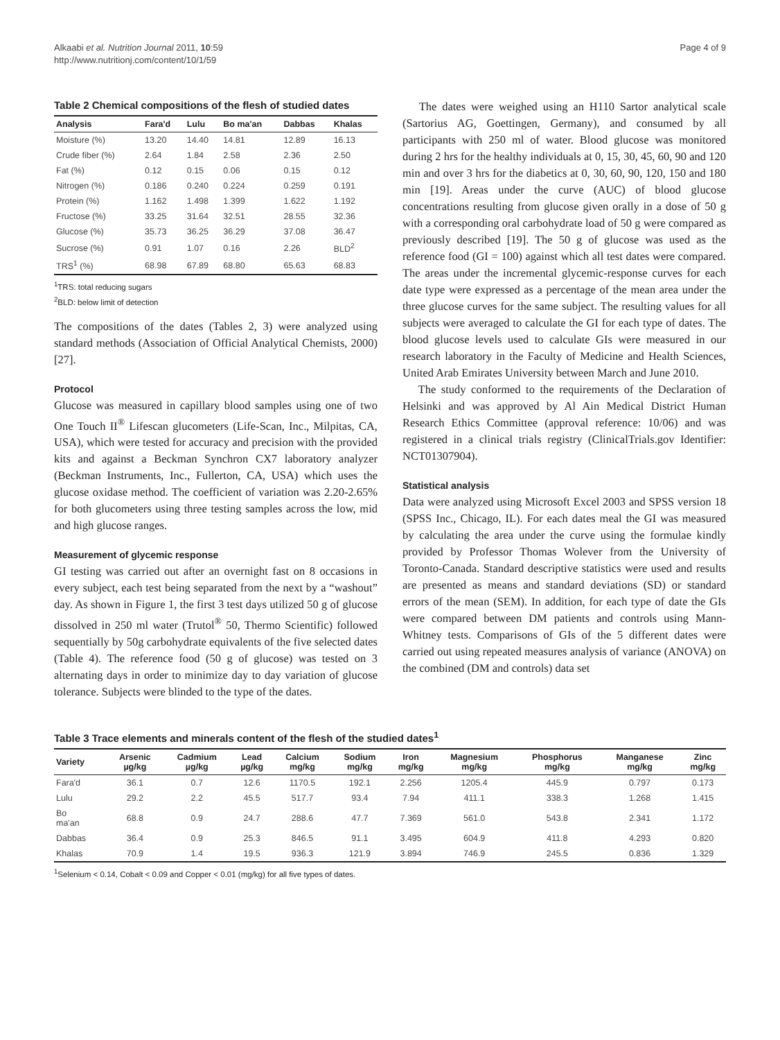Alkaabi et al. Nutrition Journal 2011, 10:59
http://www.nutritionj.com/content/10/1/59
Page 4 of 9
Table 2 Chemical compositions of the flesh of studied dates
| Analysis | Fara'd | Lulu | Bo ma'an | Dabbas | Khalas |
| --- | --- | --- | --- | --- | --- |
| Moisture (%) | 13.20 | 14.40 | 14.81 | 12.89 | 16.13 |
| Crude fiber (%) | 2.64 | 1.84 | 2.58 | 2.36 | 2.50 |
| Fat (%) | 0.12 | 0.15 | 0.06 | 0.15 | 0.12 |
| Nitrogen (%) | 0.186 | 0.240 | 0.224 | 0.259 | 0.191 |
| Protein (%) | 1.162 | 1.498 | 1.399 | 1.622 | 1.192 |
| Fructose (%) | 33.25 | 31.64 | 32.51 | 28.55 | 32.36 |
| Glucose (%) | 35.73 | 36.25 | 36.29 | 37.08 | 36.47 |
| Sucrose (%) | 0.91 | 1.07 | 0.16 | 2.26 | BLD<sup>2</sup> |
| TRS<sup>1</sup> (%) | 68.98 | 67.89 | 68.80 | 65.63 | 68.83 |
<sup>1</sup> TRS: total reducing sugars
<sup>2</sup> BLD: below limit of detection
The compositions of the dates (Tables 2, 3) were analyzed using standard methods (Association of Official Analytical Chemists, 2000) [27].
Protocol
Glucose was measured in capillary blood samples using one of two One Touch II<sup>®</sup> Lifescan glucometers (Life-Scan, Inc., Milpitas, CA, USA), which were tested for accuracy and precision with the provided kits and against a Beckman Synchron CX7 laboratory analyzer (Beckman Instruments, Inc., Fullerton, CA, USA) which uses the glucose oxidase method. The coefficient of variation was 2.20-2.65% for both glucometers using three testing samples across the low, mid and high glucose ranges.
Measurement of glycemic response
GI testing was carried out after an overnight fast on 8 occasions in every subject, each test being separated from the next by a “washout” day. As shown in Figure 1, the first 3 test days utilized 50 g of glucose dissolved in 250 ml water (Trutol<sup>®</sup> 50, Thermo Scientific) followed sequentially by 50g carbohydrate equivalents of the five selected dates (Table 4). The reference food (50 g of glucose) was tested on 3 alternating days in order to minimize day to day variation of glucose tolerance. Subjects were blinded to the type of the dates.
The dates were weighed using an H110 Sartor analytical scale (Sartorius AG, Goettingen, Germany), and consumed by all participants with 250 ml of water. Blood glucose was monitored during 2 hrs for the healthy individuals at 0, 15, 30, 45, 60, 90 and 120 min and over 3 hrs for the diabetics at 0, 30, 60, 90, 120, 150 and 180 min [19]. Areas under the curve (AUC) of blood glucose concentrations resulting from glucose given orally in a dose of 50 g with a corresponding oral carbohydrate load of 50 g were compared as previously described [19]. The 50 g of glucose was used as the reference food (GI = 100) against which all test dates were compared. The areas under the incremental glycemic-response curves for each date type were expressed as a percentage of the mean area under the three glucose curves for the same subject. The resulting values for all subjects were averaged to calculate the GI for each type of dates. The blood glucose levels used to calculate GIs were measured in our research laboratory in the Faculty of Medicine and Health Sciences, United Arab Emirates University between March and June 2010.
The study conformed to the requirements of the Declaration of Helsinki and was approved by Al Ain Medical District Human Research Ethics Committee (approval reference: 10/06) and was registered in a clinical trials registry (ClinicalTrials.gov Identifier: NCT01307904).
Statistical analysis
Data were analyzed using Microsoft Excel 2003 and SPSS version 18 (SPSS Inc., Chicago, IL). For each dates meal the GI was measured by calculating the area under the curve using the formulae kindly provided by Professor Thomas Wolever from the University of Toronto-Canada. Standard descriptive statistics were used and results are presented as means and standard deviations (SD) or standard errors of the mean (SEM). In addition, for each type of date the GIs were compared between DM patients and controls using Mann-Whitney tests. Comparisons of GIs of the 5 different dates were carried out using repeated measures analysis of variance (ANOVA) on the combined (DM and controls) data set
Table 3 Trace elements and minerals content of the flesh of the studied dates<sup>1</sup>
| Variety | Arsenic µg/kg | Cadmium µg/kg | Lead µg/kg | Calcium mg/kg | Sodium mg/kg | Iron mg/kg | Magnesium mg/kg | Phosphorus mg/kg | Manganese mg/kg | Zinc mg/kg |
| --- | --- | --- | --- | --- | --- | --- | --- | --- | --- | --- |
| Fara'd | 36.1 | 0.7 | 12.6 | 1170.5 | 192.1 | 2.256 | 1205.4 | 445.9 | 0.797 | 0.173 |
| Lulu | 29.2 | 2.2 | 45.5 | 517.7 | 93.4 | 7.94 | 411.1 | 338.3 | 1.268 | 1.415 |
| Bo ma'an | 68.8 | 0.9 | 24.7 | 288.6 | 47.7 | 7.369 | 561.0 | 543.8 | 2.341 | 1.172 |
| Dabbas | 36.4 | 0.9 | 25.3 | 846.5 | 91.1 | 3.495 | 604.9 | 411.8 | 4.293 | 0.820 |
| Khalas | 70.9 | 1.4 | 19.5 | 936.3 | 121.9 | 3.894 | 746.9 | 245.5 | 0.836 | 1.329 |
<sup>1</sup> Selenium < 0.14, Cobalt < 0.09 and Copper < 0.01 (mg/kg) for all five types of dates.